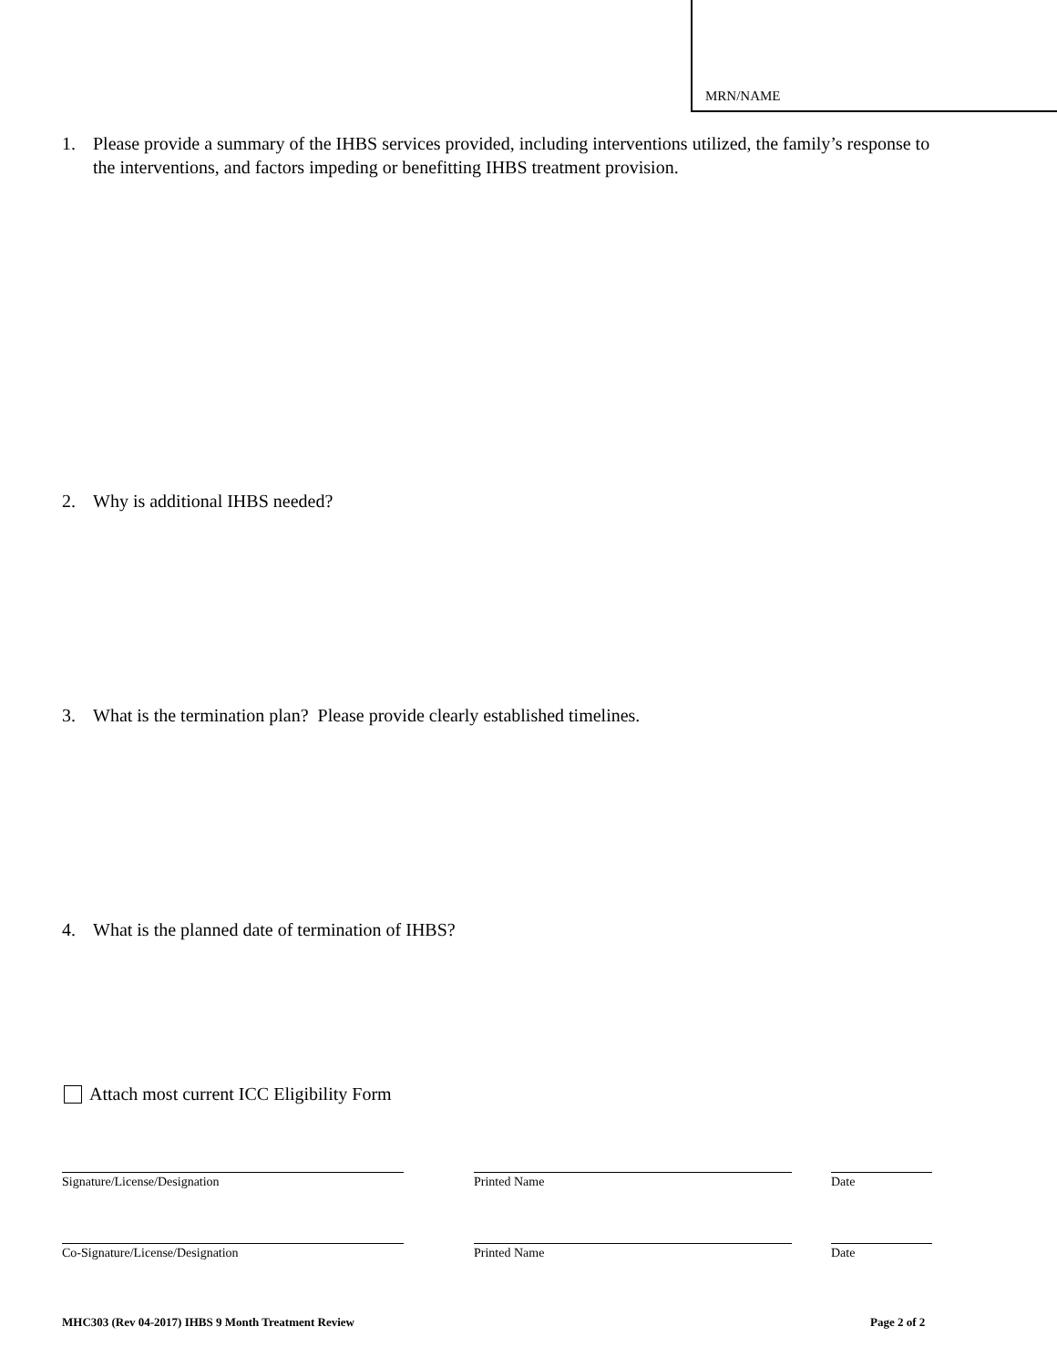MRN/NAME
1. Please provide a summary of the IHBS services provided, including interventions utilized, the family’s response to the interventions, and factors impeding or benefitting IHBS treatment provision.
2. Why is additional IHBS needed?
3. What is the termination plan? Please provide clearly established timelines.
4. What is the planned date of termination of IHBS?
Attach most current ICC Eligibility Form
Signature/License/Designation Printed Name Date
Co-Signature/License/Designation Printed Name Date
MHC303 (Rev 04-2017) IHBS 9 Month Treatment Review
Page 2 of 2